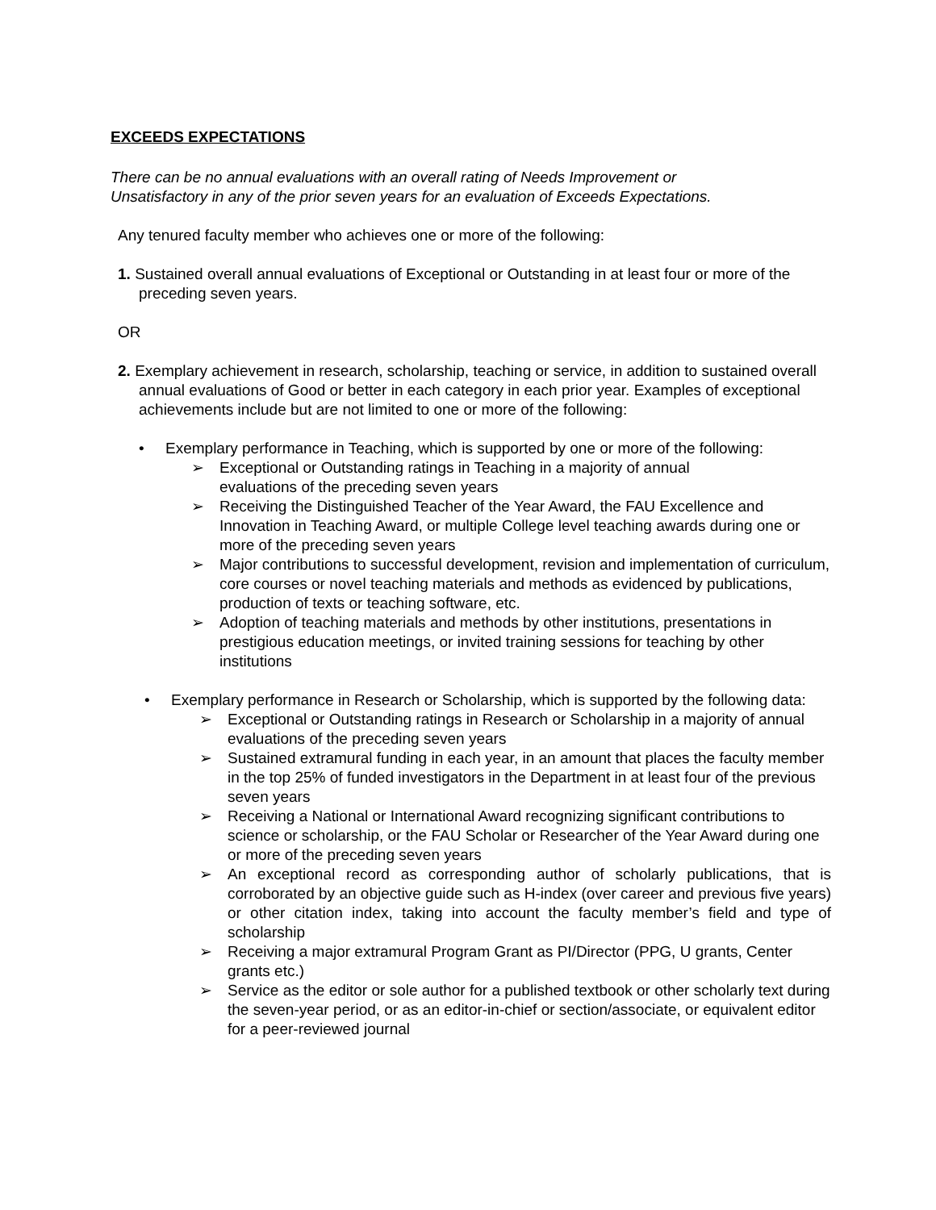EXCEEDS EXPECTATIONS
There can be no annual evaluations with an overall rating of Needs Improvement or
Unsatisfactory in any of the prior seven years for an evaluation of Exceeds Expectations.
Any tenured faculty member who achieves one or more of the following:
1. Sustained overall annual evaluations of Exceptional or Outstanding in at least four or more of the preceding seven years.
OR
2. Exemplary achievement in research, scholarship, teaching or service, in addition to sustained overall annual evaluations of Good or better in each category in each prior year. Examples of exceptional achievements include but are not limited to one or more of the following:
• Exemplary performance in Teaching, which is supported by one or more of the following:
➢ Exceptional or Outstanding ratings in Teaching in a majority of annual
evaluations of the preceding seven years
➢ Receiving the Distinguished Teacher of the Year Award, the FAU Excellence and Innovation in Teaching Award, or multiple College level teaching awards during one or more of the preceding seven years
➢ Major contributions to successful development, revision and implementation of curriculum, core courses or novel teaching materials and methods as evidenced by publications, production of texts or teaching software, etc.
➢ Adoption of teaching materials and methods by other institutions, presentations in prestigious education meetings, or invited training sessions for teaching by other institutions
• Exemplary performance in Research or Scholarship, which is supported by the following data:
➢ Exceptional or Outstanding ratings in Research or Scholarship in a majority of annual evaluations of the preceding seven years
➢ Sustained extramural funding in each year, in an amount that places the faculty member in the top 25% of funded investigators in the Department in at least four of the previous seven years
➢ Receiving a National or International Award recognizing significant contributions to science or scholarship, or the FAU Scholar or Researcher of the Year Award during one or more of the preceding seven years
➢ An exceptional record as corresponding author of scholarly publications, that is corroborated by an objective guide such as H-index (over career and previous five years) or other citation index, taking into account the faculty member’s field and type of scholarship
➢ Receiving a major extramural Program Grant as PI/Director (PPG, U grants, Center grants etc.)
➢ Service as the editor or sole author for a published textbook or other scholarly text during the seven-year period, or as an editor-in-chief or section/associate, or equivalent editor for a peer-reviewed journal